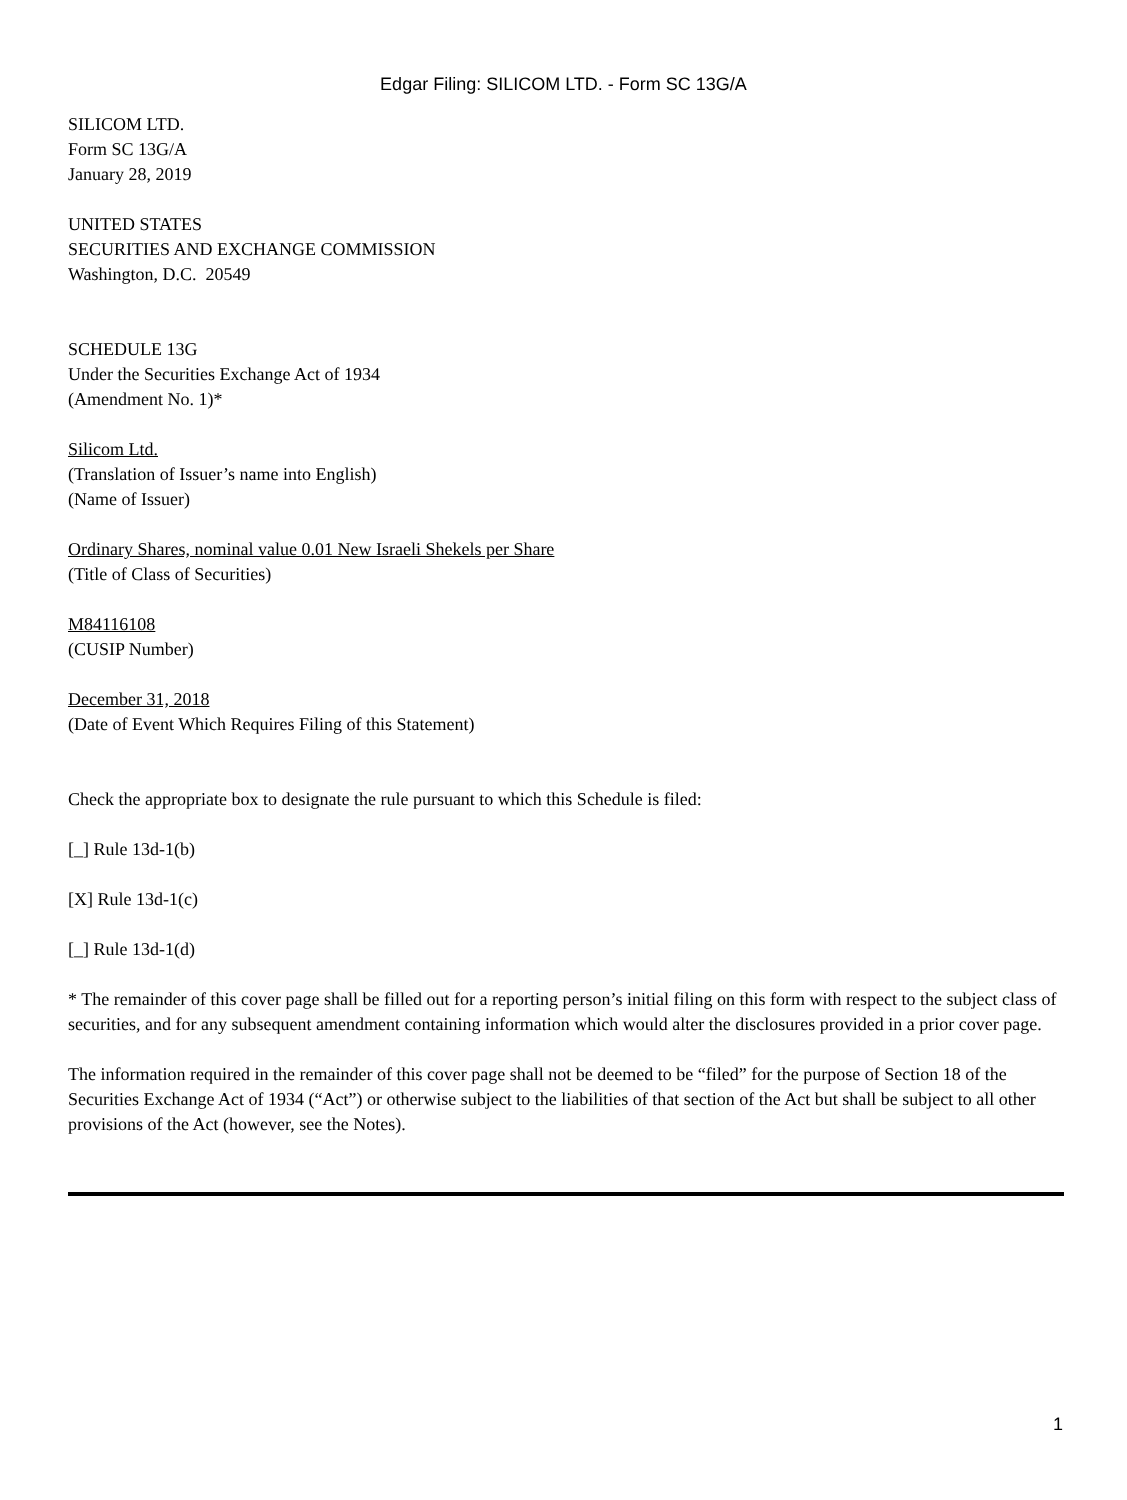Edgar Filing: SILICOM LTD. - Form SC 13G/A
SILICOM LTD.
Form SC 13G/A
January 28, 2019
UNITED STATES
SECURITIES AND EXCHANGE COMMISSION
Washington, D.C. 20549
SCHEDULE 13G
Under the Securities Exchange Act of 1934
(Amendment No. 1)*
Silicom Ltd.
(Translation of Issuer’s name into English)
(Name of Issuer)
Ordinary Shares, nominal value 0.01 New Israeli Shekels per Share
(Title of Class of Securities)
M84116108
(CUSIP Number)
December 31, 2018
(Date of Event Which Requires Filing of this Statement)
Check the appropriate box to designate the rule pursuant to which this Schedule is filed:
[_] Rule 13d-1(b)
[X] Rule 13d-1(c)
[_] Rule 13d-1(d)
* The remainder of this cover page shall be filled out for a reporting person’s initial filing on this form with respect to the subject class of securities, and for any subsequent amendment containing information which would alter the disclosures provided in a prior cover page.
The information required in the remainder of this cover page shall not be deemed to be “filed” for the purpose of Section 18 of the Securities Exchange Act of 1934 (“Act”) or otherwise subject to the liabilities of that section of the Act but shall be subject to all other provisions of the Act (however, see the Notes).
1